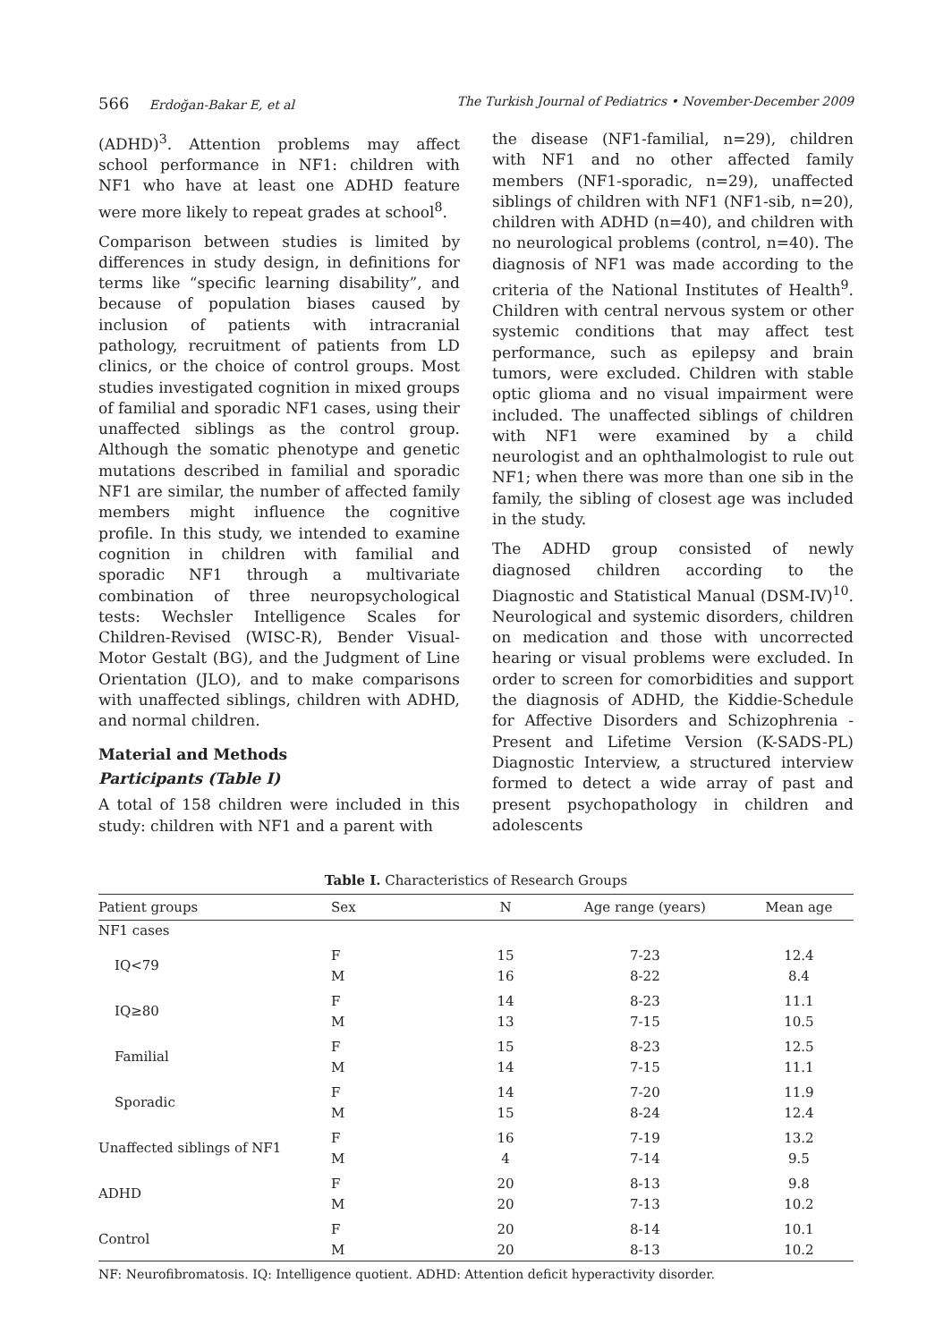566 Erdoğan-Bakar E, et al The Turkish Journal of Pediatrics • November-December 2009
(ADHD)<sup>3</sup>. Attention problems may affect school performance in NF1: children with NF1 who have at least one ADHD feature were more likely to repeat grades at school<sup>8</sup>.
Comparison between studies is limited by differences in study design, in definitions for terms like “specific learning disability”, and because of population biases caused by inclusion of patients with intracranial pathology, recruitment of patients from LD clinics, or the choice of control groups. Most studies investigated cognition in mixed groups of familial and sporadic NF1 cases, using their unaffected siblings as the control group. Although the somatic phenotype and genetic mutations described in familial and sporadic NF1 are similar, the number of affected family members might influence the cognitive profile. In this study, we intended to examine cognition in children with familial and sporadic NF1 through a multivariate combination of three neuropsychological tests: Wechsler Intelligence Scales for Children-Revised (WISC-R), Bender Visual-Motor Gestalt (BG), and the Judgment of Line Orientation (JLO), and to make comparisons with unaffected siblings, children with ADHD, and normal children.
Material and Methods
Participants (Table I)
A total of 158 children were included in this study: children with NF1 and a parent with
the disease (NF1-familial, n=29), children with NF1 and no other affected family members (NF1-sporadic, n=29), unaffected siblings of children with NF1 (NF1-sib, n=20), children with ADHD (n=40), and children with no neurological problems (control, n=40). The diagnosis of NF1 was made according to the criteria of the National Institutes of Health<sup>9</sup>. Children with central nervous system or other systemic conditions that may affect test performance, such as epilepsy and brain tumors, were excluded. Children with stable optic glioma and no visual impairment were included. The unaffected siblings of children with NF1 were examined by a child neurologist and an ophthalmologist to rule out NF1; when there was more than one sib in the family, the sibling of closest age was included in the study.
The ADHD group consisted of newly diagnosed children according to the Diagnostic and Statistical Manual (DSM-IV)<sup>10</sup>. Neurological and systemic disorders, children on medication and those with uncorrected hearing or visual problems were excluded. In order to screen for comorbidities and support the diagnosis of ADHD, the Kiddie-Schedule for Affective Disorders and Schizophrenia - Present and Lifetime Version (K-SADS-PL) Diagnostic Interview, a structured interview formed to detect a wide array of past and present psychopathology in children and adolescents
Table I. Characteristics of Research Groups
| Patient groups | Sex | N | Age range (years) | Mean age |
| --- | --- | --- | --- | --- |
| NF1 cases | | | | |
| IQ<79 | F | 15 | 7-23 | 12.4 |
| | M | 16 | 8-22 | 8.4 |
| IQ≥80 | F | 14 | 8-23 | 11.1 |
| | M | 13 | 7-15 | 10.5 |
| Familial | F | 15 | 8-23 | 12.5 |
| | M | 14 | 7-15 | 11.1 |
| Sporadic | F | 14 | 7-20 | 11.9 |
| | M | 15 | 8-24 | 12.4 |
| Unaffected siblings of NF1 | F | 16 | 7-19 | 13.2 |
| | M | 4 | 7-14 | 9.5 |
| ADHD | F | 20 | 8-13 | 9.8 |
| | M | 20 | 7-13 | 10.2 |
| Control | F | 20 | 8-14 | 10.1 |
| | M | 20 | 8-13 | 10.2 |
NF: Neurofibromatosis. IQ: Intelligence quotient. ADHD: Attention deficit hyperactivity disorder.